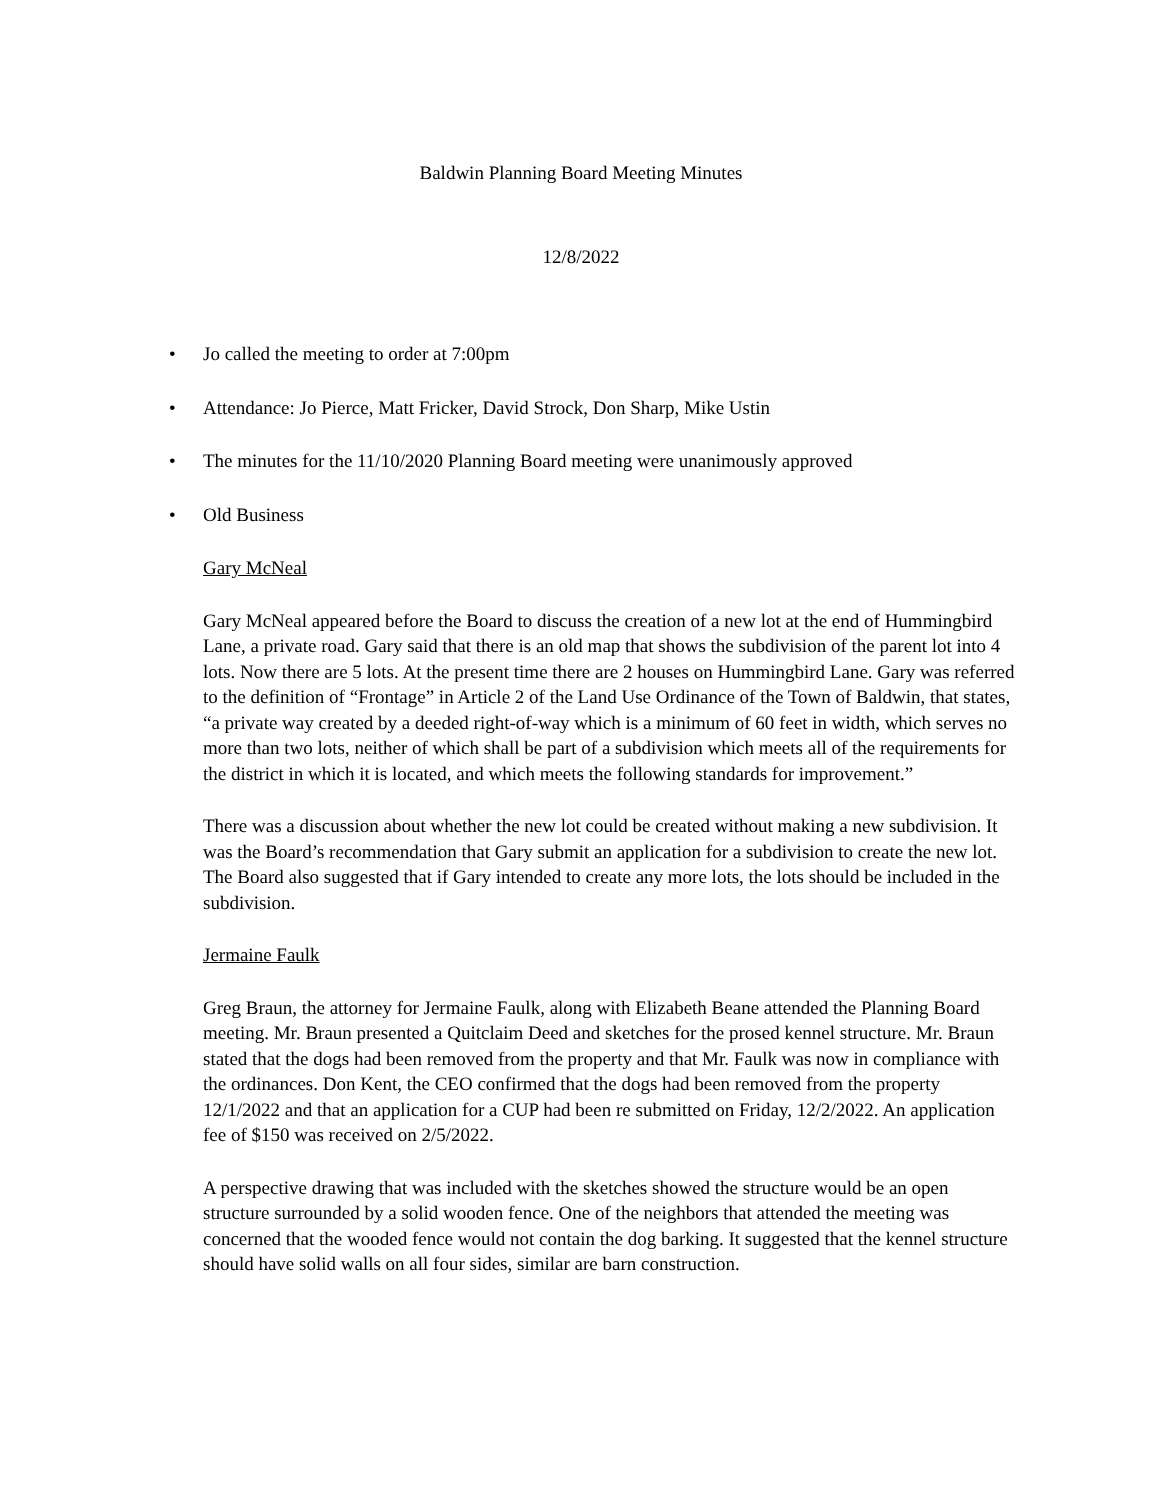Baldwin Planning Board Meeting Minutes
12/8/2022
• Jo called the meeting to order at 7:00pm
• Attendance: Jo Pierce, Matt Fricker, David Strock, Don Sharp, Mike Ustin
• The minutes for the 11/10/2020 Planning Board meeting were unanimously approved
• Old Business
Gary McNeal
Gary McNeal appeared before the Board to discuss the creation of a new lot at the end of Hummingbird Lane, a private road. Gary said that there is an old map that shows the subdivision of the parent lot into 4 lots. Now there are 5 lots. At the present time there are 2 houses on Hummingbird Lane. Gary was referred to the definition of “Frontage” in Article 2 of the Land Use Ordinance of the Town of Baldwin, that states, “a private way created by a deeded right-of-way which is a minimum of 60 feet in width, which serves no more than two lots, neither of which shall be part of a subdivision which meets all of the requirements for the district in which it is located, and which meets the following standards for improvement.”
There was a discussion about whether the new lot could be created without making a new subdivision. It was the Board’s recommendation that Gary submit an application for a subdivision to create the new lot. The Board also suggested that if Gary intended to create any more lots, the lots should be included in the subdivision.
Jermaine Faulk
Greg Braun, the attorney for Jermaine Faulk, along with Elizabeth Beane attended the Planning Board meeting. Mr. Braun presented a Quitclaim Deed and sketches for the prosed kennel structure. Mr. Braun stated that the dogs had been removed from the property and that Mr. Faulk was now in compliance with the ordinances. Don Kent, the CEO confirmed that the dogs had been removed from the property 12/1/2022 and that an application for a CUP had been re submitted on Friday, 12/2/2022. An application fee of $150 was received on 2/5/2022.
A perspective drawing that was included with the sketches showed the structure would be an open structure surrounded by a solid wooden fence. One of the neighbors that attended the meeting was concerned that the wooded fence would not contain the dog barking. It suggested that the kennel structure should have solid walls on all four sides, similar are barn construction.